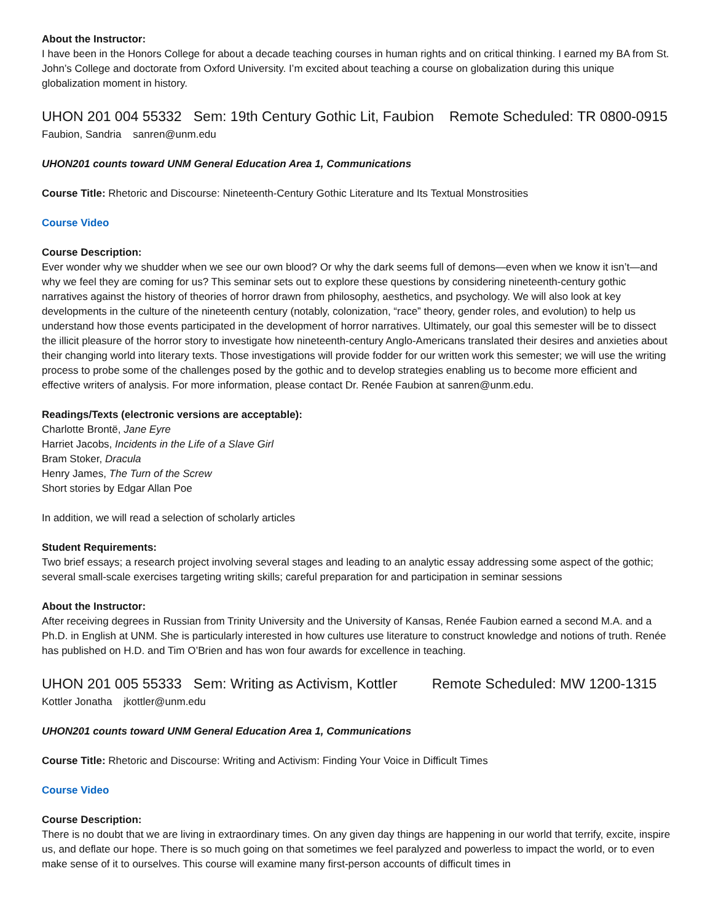About the Instructor:
I have been in the Honors College for about a decade teaching courses in human rights and on critical thinking. I earned my BA from St. John’s College and doctorate from Oxford University. I’m excited about teaching a course on globalization during this unique globalization moment in history.
UHON 201 004 55332 Sem: 19th Century Gothic Lit, Faubion Remote Scheduled: TR 0800-0915
Faubion, Sandria sanren@unm.edu
UHON201 counts toward UNM General Education Area 1, Communications
Course Title: Rhetoric and Discourse: Nineteenth-Century Gothic Literature and Its Textual Monstrosities
Course Video
Course Description:
Ever wonder why we shudder when we see our own blood? Or why the dark seems full of demons—even when we know it isn’t—and why we feel they are coming for us? This seminar sets out to explore these questions by considering nineteenth-century gothic narratives against the history of theories of horror drawn from philosophy, aesthetics, and psychology. We will also look at key developments in the culture of the nineteenth century (notably, colonization, “race” theory, gender roles, and evolution) to help us understand how those events participated in the development of horror narratives. Ultimately, our goal this semester will be to dissect the illicit pleasure of the horror story to investigate how nineteenth-century Anglo-Americans translated their desires and anxieties about their changing world into literary texts. Those investigations will provide fodder for our written work this semester; we will use the writing process to probe some of the challenges posed by the gothic and to develop strategies enabling us to become more efficient and effective writers of analysis. For more information, please contact Dr. Renée Faubion at sanren@unm.edu.
Readings/Texts (electronic versions are acceptable):
Charlotte Brontë, Jane Eyre
Harriet Jacobs, Incidents in the Life of a Slave Girl
Bram Stoker, Dracula
Henry James, The Turn of the Screw
Short stories by Edgar Allan Poe
In addition, we will read a selection of scholarly articles
Student Requirements:
Two brief essays; a research project involving several stages and leading to an analytic essay addressing some aspect of the gothic; several small-scale exercises targeting writing skills; careful preparation for and participation in seminar sessions
About the Instructor:
After receiving degrees in Russian from Trinity University and the University of Kansas, Renée Faubion earned a second M.A. and a Ph.D. in English at UNM. She is particularly interested in how cultures use literature to construct knowledge and notions of truth. Renée has published on H.D. and Tim O’Brien and has won four awards for excellence in teaching.
UHON 201 005 55333 Sem: Writing as Activism, Kottler Remote Scheduled: MW 1200-1315
Kottler Jonatha jkottler@unm.edu
UHON201 counts toward UNM General Education Area 1, Communications
Course Title: Rhetoric and Discourse: Writing and Activism: Finding Your Voice in Difficult Times
Course Video
Course Description:
There is no doubt that we are living in extraordinary times. On any given day things are happening in our world that terrify, excite, inspire us, and deflate our hope. There is so much going on that sometimes we feel paralyzed and powerless to impact the world, or to even make sense of it to ourselves. This course will examine many first-person accounts of difficult times in